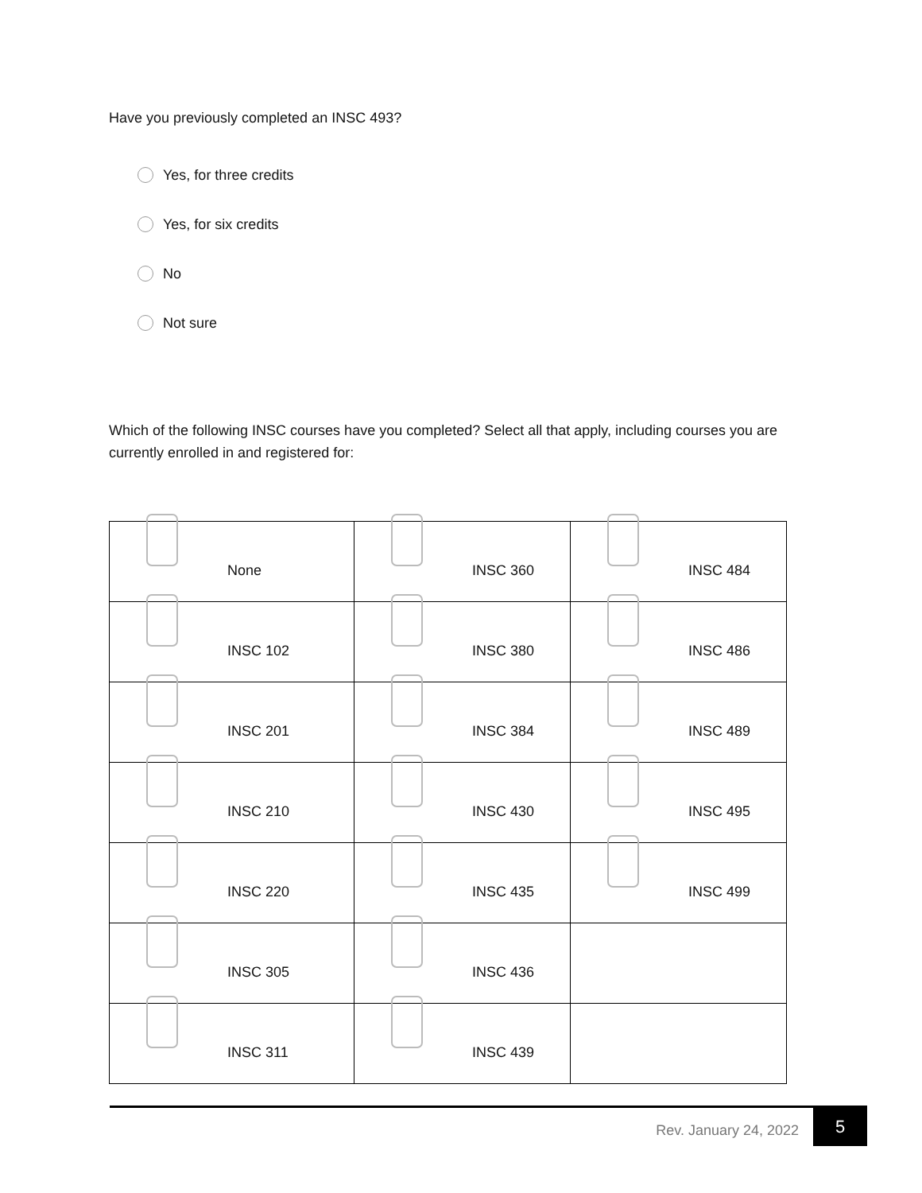Have you previously completed an INSC 493?
Yes, for three credits
Yes, for six credits
No
Not sure
Which of the following INSC courses have you completed? Select all that apply, including courses you are currently enrolled in and registered for:
| None | INSC 360 | INSC 484 |
| INSC 102 | INSC 380 | INSC 486 |
| INSC 201 | INSC 384 | INSC 489 |
| INSC 210 | INSC 430 | INSC 495 |
| INSC 220 | INSC 435 | INSC 499 |
| INSC 305 | INSC 436 | |
| INSC 311 | INSC 439 | |
Rev. January 24, 2022 5